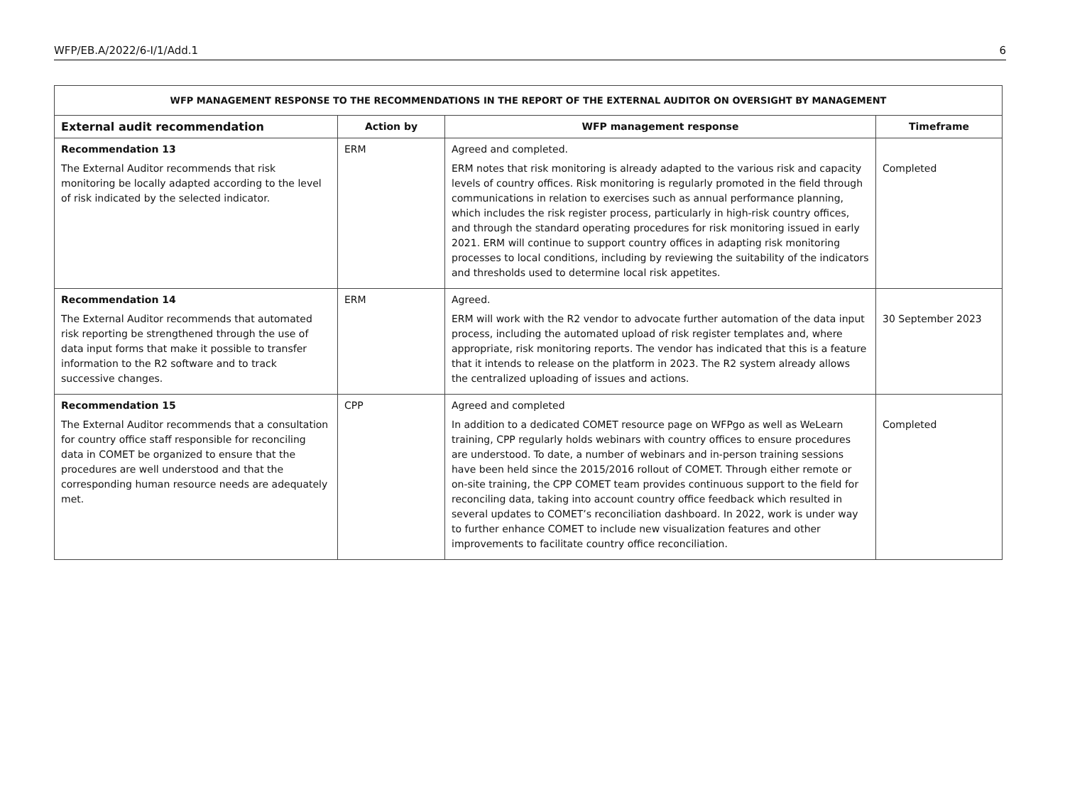WFP/EB.A/2022/6-I/1/Add.1 6
| WFP MANAGEMENT RESPONSE TO THE RECOMMENDATIONS IN THE REPORT OF THE EXTERNAL AUDITOR ON OVERSIGHT BY MANAGEMENT | | | |
| --- | --- | --- | --- |
| External audit recommendation | Action by | WFP management response | Timeframe |
| Recommendation 13 The External Auditor recommends that risk monitoring be locally adapted according to the level of risk indicated by the selected indicator. | ERM | Agreed and completed. ERM notes that risk monitoring is already adapted to the various risk and capacity levels of country offices. Risk monitoring is regularly promoted in the field through communications in relation to exercises such as annual performance planning, which includes the risk register process, particularly in high-risk country offices, and through the standard operating procedures for risk monitoring issued in early 2021. ERM will continue to support country offices in adapting risk monitoring processes to local conditions, including by reviewing the suitability of the indicators and thresholds used to determine local risk appetites. | Completed |
| Recommendation 14 The External Auditor recommends that automated risk reporting be strengthened through the use of data input forms that make it possible to transfer information to the R2 software and to track successive changes. | ERM | Agreed. ERM will work with the R2 vendor to advocate further automation of the data input process, including the automated upload of risk register templates and, where appropriate, risk monitoring reports. The vendor has indicated that this is a feature that it intends to release on the platform in 2023. The R2 system already allows the centralized uploading of issues and actions. | 30 September 2023 |
| Recommendation 15 The External Auditor recommends that a consultation for country office staff responsible for reconciling data in COMET be organized to ensure that the procedures are well understood and that the corresponding human resource needs are adequately met. | CPP | Agreed and completed In addition to a dedicated COMET resource page on WFPgo as well as WeLearn training, CPP regularly holds webinars with country offices to ensure procedures are understood. To date, a number of webinars and in-person training sessions have been held since the 2015/2016 rollout of COMET. Through either remote or on-site training, the CPP COMET team provides continuous support to the field for reconciling data, taking into account country office feedback which resulted in several updates to COMET’s reconciliation dashboard. In 2022, work is under way to further enhance COMET to include new visualization features and other improvements to facilitate country office reconciliation. | Completed |